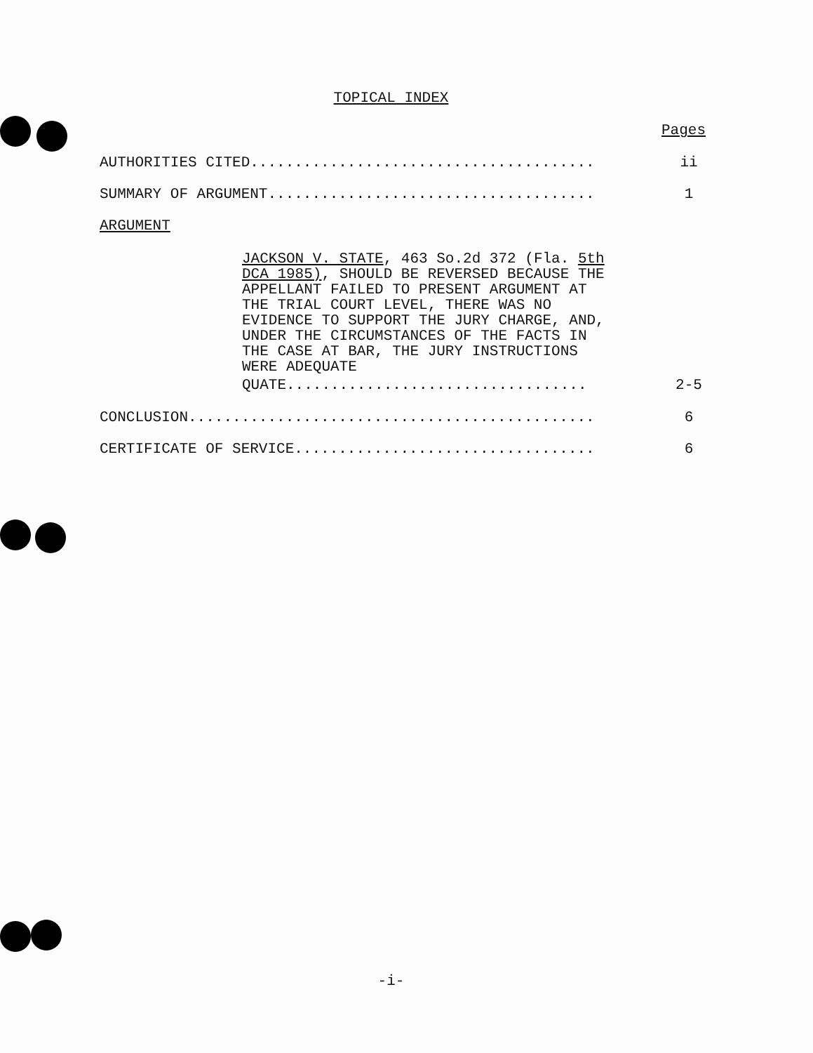TOPICAL INDEX
Pages
AUTHORITIES CITED....................................... ii
SUMMARY OF ARGUMENT..................................... 1
ARGUMENT
JACKSON V. STATE, 463 So.2d 372 (Fla. 5th DCA 1985), SHOULD BE REVERSED BECAUSE THE APPELLANT FAILED TO PRESENT ARGUMENT AT THE TRIAL COURT LEVEL, THERE WAS NO EVIDENCE TO SUPPORT THE JURY CHARGE, AND, UNDER THE CIRCUMSTANCES OF THE FACTS IN THE CASE AT BAR, THE JURY INSTRUCTIONS WERE ADEQUATE
QUATE.................................. 2-5
CONCLUSION.............................................. 6
CERTIFICATE OF SERVICE.................................. 6
-i-